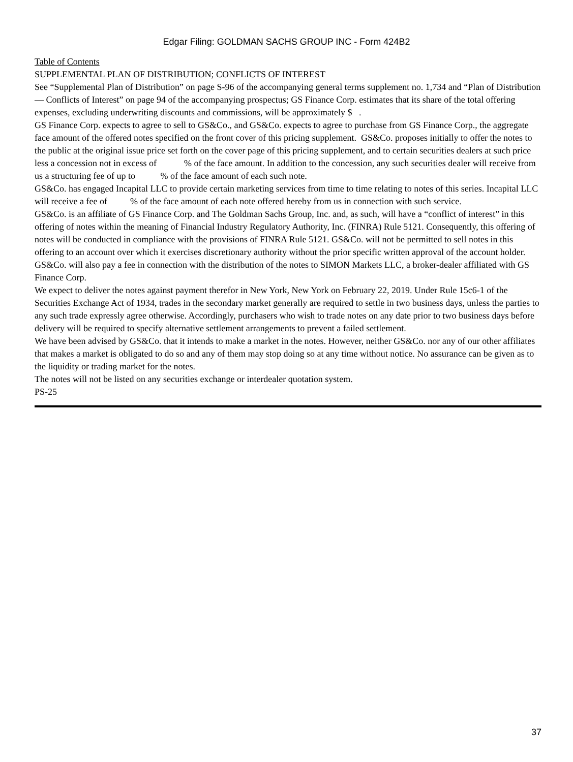Edgar Filing: GOLDMAN SACHS GROUP INC - Form 424B2
Table of Contents
SUPPLEMENTAL PLAN OF DISTRIBUTION; CONFLICTS OF INTEREST
See “Supplemental Plan of Distribution” on page S-96 of the accompanying general terms supplement no. 1,734 and “Plan of Distribution — Conflicts of Interest” on page 94 of the accompanying prospectus; GS Finance Corp. estimates that its share of the total offering expenses, excluding underwriting discounts and commissions, will be approximately $ .
GS Finance Corp. expects to agree to sell to GS&Co., and GS&Co. expects to agree to purchase from GS Finance Corp., the aggregate face amount of the offered notes specified on the front cover of this pricing supplement. GS&Co. proposes initially to offer the notes to the public at the original issue price set forth on the cover page of this pricing supplement, and to certain securities dealers at such price less a concession not in excess of % of the face amount. In addition to the concession, any such securities dealer will receive from us a structuring fee of up to % of the face amount of each such note.
GS&Co. has engaged Incapital LLC to provide certain marketing services from time to time relating to notes of this series. Incapital LLC will receive a fee of % of the face amount of each note offered hereby from us in connection with such service.
GS&Co. is an affiliate of GS Finance Corp. and The Goldman Sachs Group, Inc. and, as such, will have a “conflict of interest” in this offering of notes within the meaning of Financial Industry Regulatory Authority, Inc. (FINRA) Rule 5121. Consequently, this offering of notes will be conducted in compliance with the provisions of FINRA Rule 5121. GS&Co. will not be permitted to sell notes in this offering to an account over which it exercises discretionary authority without the prior specific written approval of the account holder. GS&Co. will also pay a fee in connection with the distribution of the notes to SIMON Markets LLC, a broker-dealer affiliated with GS Finance Corp.
We expect to deliver the notes against payment therefor in New York, New York on February 22, 2019. Under Rule 15c6-1 of the Securities Exchange Act of 1934, trades in the secondary market generally are required to settle in two business days, unless the parties to any such trade expressly agree otherwise. Accordingly, purchasers who wish to trade notes on any date prior to two business days before delivery will be required to specify alternative settlement arrangements to prevent a failed settlement.
We have been advised by GS&Co. that it intends to make a market in the notes. However, neither GS&Co. nor any of our other affiliates that makes a market is obligated to do so and any of them may stop doing so at any time without notice. No assurance can be given as to the liquidity or trading market for the notes.
The notes will not be listed on any securities exchange or interdealer quotation system.
PS-25
37